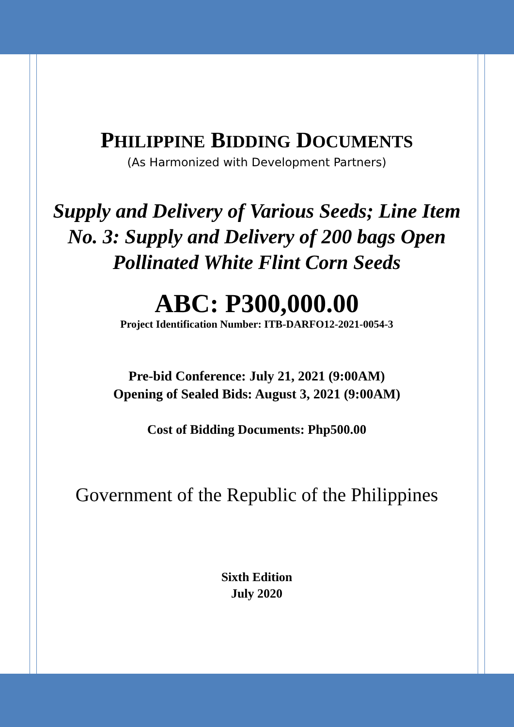PHILIPPINE BIDDING DOCUMENTS
(As Harmonized with Development Partners)
Supply and Delivery of Various Seeds; Line Item No. 3: Supply and Delivery of 200 bags Open Pollinated White Flint Corn Seeds
ABC: P300,000.00
Project Identification Number: ITB-DARFO12-2021-0054-3
Pre-bid Conference: July 21, 2021 (9:00AM)
Opening of Sealed Bids: August 3, 2021 (9:00AM)
Cost of Bidding Documents: Php500.00
Government of the Republic of the Philippines
Sixth Edition
July 2020